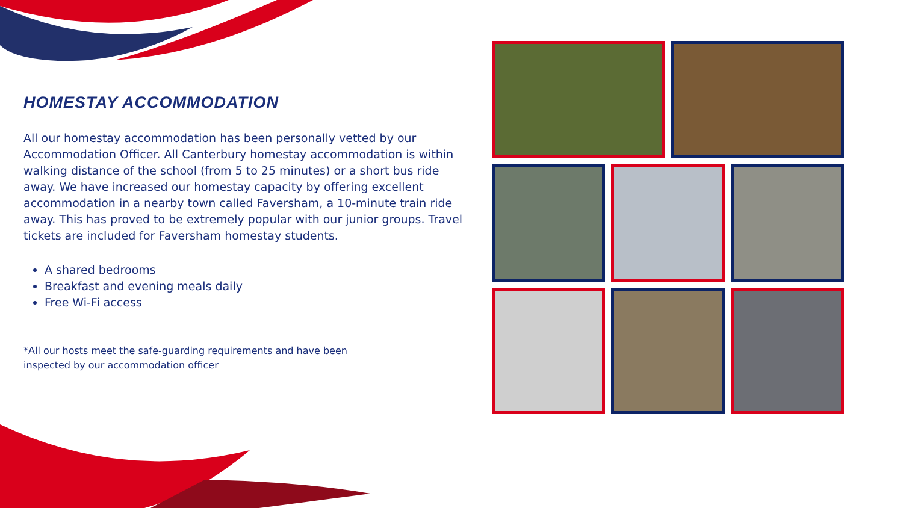HOMESTAY ACCOMMODATION
All our homestay accommodation has been personally vetted by our Accommodation Officer. All Canterbury homestay accommodation is within walking distance of the school (from 5 to 25 minutes) or a short bus ride away. We have increased our homestay capacity by offering excellent accommodation in a nearby town called Faversham, a 10-minute train ride away. This has proved to be extremely popular with our junior groups. Travel tickets are included for Faversham homestay students.
A shared bedrooms
Breakfast and evening meals daily
Free Wi-Fi access
*All our hosts meet the safe-guarding requirements and have been inspected by our accommodation officer